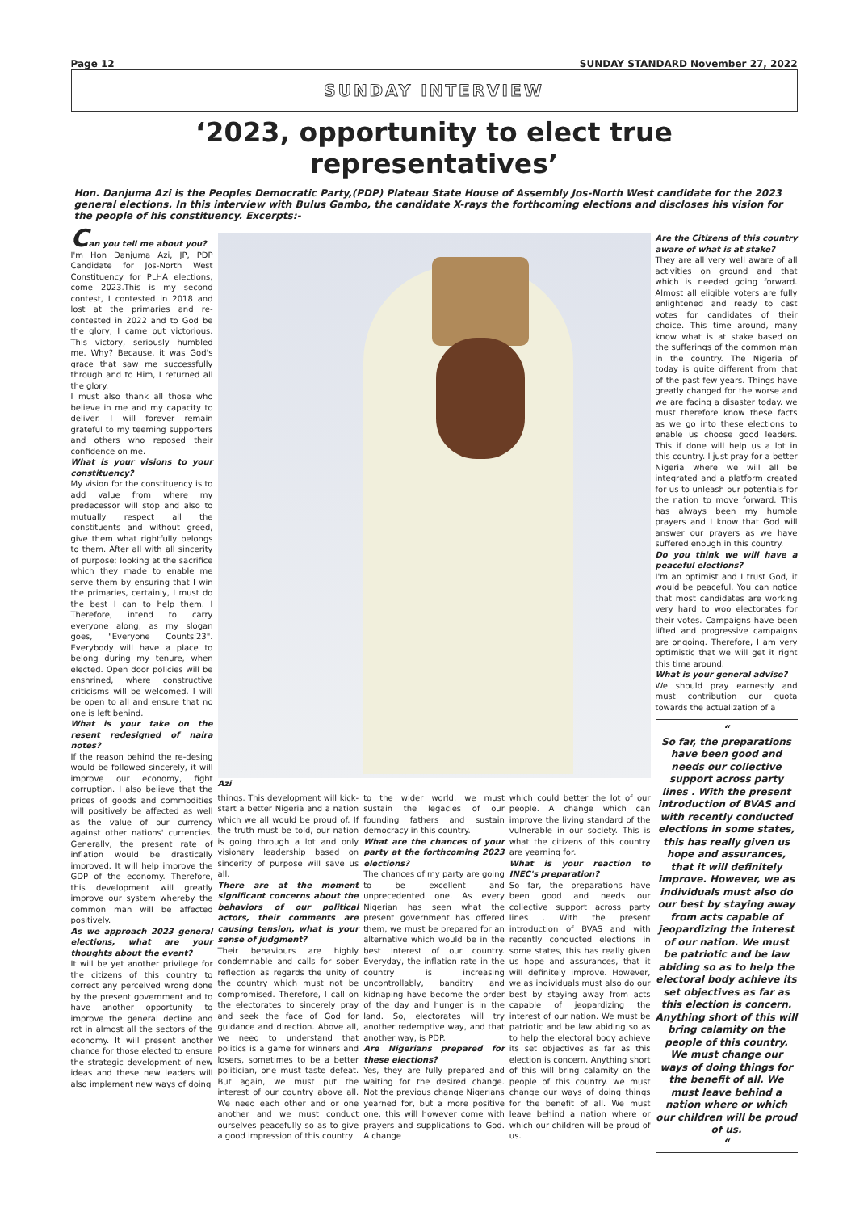Page 12 SUNDAY STANDARD November 27, 2022
SUNDAY INTERVIEW
‘2023, opportunity to elect true representatives’
Hon. Danjuma Azi is the Peoples Democratic Party,(PDP) Plateau State House of Assembly Jos-North West candidate for the 2023 general elections. In this interview with Bulus Gambo, the candidate X-rays the forthcoming elections and discloses his vision for the people of his constituency. Excerpts:-
Can you tell me about you?
I'm Hon Danjuma Azi, JP, PDP Candidate for Jos-North West Constituency for PLHA elections, come 2023.This is my second contest, I contested in 2018 and lost at the primaries and re-contested in 2022 and to God be the glory, I came out victorious. This victory, seriously humbled me. Why? Because, it was God's grace that saw me successfully through and to Him, I returned all the glory.
I must also thank all those who believe in me and my capacity to deliver. I will forever remain grateful to my teeming supporters and others who reposed their confidence on me.
What is your visions to your constituency?
My vision for the constituency is to add value from where my predecessor will stop and also to mutually respect all the constituents and without greed, give them what rightfully belongs to them. After all with all sincerity of purpose; looking at the sacrifice which they made to enable me serve them by ensuring that I win the primaries, certainly, I must do the best I can to help them. I Therefore, intend to carry everyone along, as my slogan goes, "Everyone Counts'23". Everybody will have a place to belong during my tenure, when elected. Open door policies will be enshrined, where constructive criticisms will be welcomed. I will be open to all and ensure that no one is left behind.
What is your take on the resent redesigned of naira notes?
If the reason behind the re-desing would be followed sincerely, it will improve our economy, fight corruption. I also believe that the prices of goods and commodities will positively be affected as well as the value of our currency against other nations' currencies. Generally, the present rate of inflation would be drastically improved. It will help improve the GDP of the economy. Therefore, this development will greatly improve our system whereby the common man will be affected positively.
As we approach 2023 general elections, what are your thoughts about the event?
It will be yet another privilege for the citizens of this country to correct any perceived wrong done by the present government and to have another opportunity to improve the general decline and rot in almost all the sectors of the economy. It will present another chance for those elected to ensure the strategic development of new ideas and these new leaders will also implement new ways of doing
Azi
things. This development will kick-start a better Nigeria and a nation which we all would be proud of. If the truth must be told, our nation is going through a lot and only visionary leadership based on sincerity of purpose will save us all.
There are at the moment significant concerns about the behaviors of our political actors, their comments are causing tension, what is your sense of judgment?
Their behaviours are highly condemnable and calls for sober reflection as regards the unity of the country which must not be compromised. Therefore, I call on the electorates to sincerely pray and seek the face of God for guidance and direction. Above all, we need to understand that politics is a game for winners and losers, sometimes to be a better politician, one must taste defeat. But again, we must put the interest of our country above all. We need each other and or one another and we must conduct ourselves peacefully so as to give a good impression of this country
to the wider world. we must sustain the legacies of our founding fathers and sustain democracy in this country.
What are the chances of your party at the forthcoming 2023 elections?
The chances of my party are going to be excellent and unprecedented one. As every Nigerian has seen what the present government has offered them, we must be prepared for an alternative which would be in the best interest of our country. Everyday, the inflation rate in the country is increasing uncontrollably, banditry and kidnaping have become the order of the day and hunger is in the land. So, electorates will try another redemptive way, and that another way, is PDP.
Are Nigerians prepared for these elections?
Yes, they are fully prepared and waiting for the desired change. Not the previous change Nigerians yearned for, but a more positive one, this will however come with prayers and supplications to God. A change
which could better the lot of our people. A change which can improve the living standard of the vulnerable in our society. This is what the citizens of this country are yearning for.
What is your reaction to INEC's preparation?
So far, the preparations have been good and needs our collective support across party lines . With the present introduction of BVAS and with recently conducted elections in some states, this has really given us hope and assurances, that it will definitely improve. However, we as individuals must also do our best by staying away from acts capable of jeopardizing the interest of our nation. We must be patriotic and be law abiding so as to help the electoral body achieve its set objectives as far as this election is concern. Anything short of this will bring calamity on the people of this country. we must change our ways of doing things for the benefit of all. We must leave behind a nation where or which our children will be proud of us.
Are the Citizens of this country aware of what is at stake?
They are all very well aware of all activities on ground and that which is needed going forward. Almost all eligible voters are fully enlightened and ready to cast votes for candidates of their choice. This time around, many know what is at stake based on the sufferings of the common man in the country. The Nigeria of today is quite different from that of the past few years. Things have greatly changed for the worse and we are facing a disaster today. we must therefore know these facts as we go into these elections to enable us choose good leaders. This if done will help us a lot in this country. I just pray for a better Nigeria where we will all be integrated and a platform created for us to unleash our potentials for the nation to move forward. This has always been my humble prayers and I know that God will answer our prayers as we have suffered enough in this country.
Do you think we will have a peaceful elections?
I'm an optimist and I trust God, it would be peaceful. You can notice that most candidates are working very hard to woo electorates for their votes. Campaigns have been lifted and progressive campaigns are ongoing. Therefore, I am very optimistic that we will get it right this time around.
What is your general advise?
We should pray earnestly and must contribution our quota towards the actualization of a
“
So far, the preparations have been good and needs our collective support across party lines . With the present introduction of BVAS and with recently conducted elections in some states, this has really given us hope and assurances, that it will definitely improve. However, we as individuals must also do our best by staying away from acts capable of jeopardizing the interest of our nation. We must be patriotic and be law abiding so as to help the electoral body achieve its set objectives as far as this election is concern. Anything short of this will bring calamity on the people of this country. We must change our ways of doing things for the benefit of all. We must leave behind a nation where or which our children will be proud of us.
“